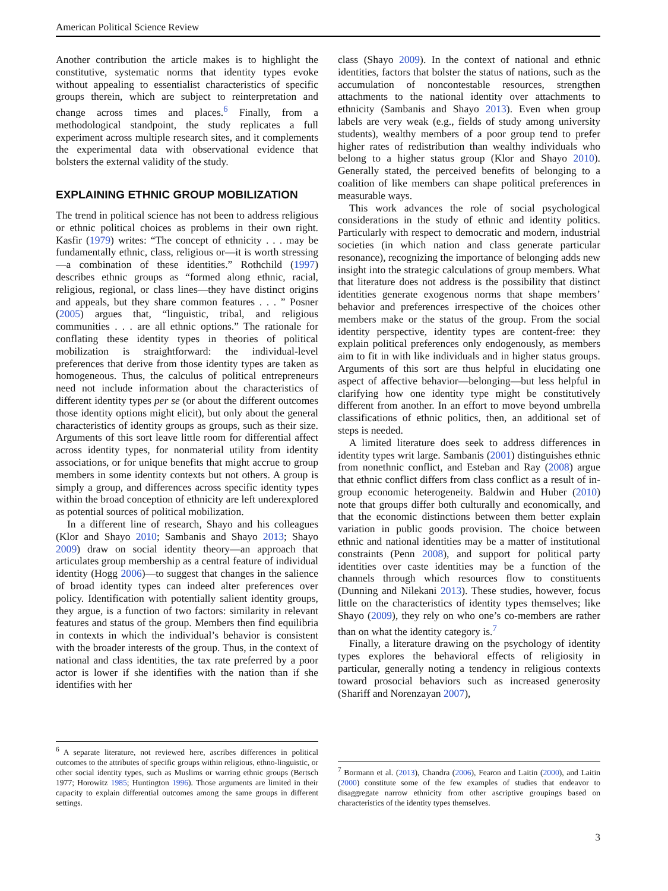American Political Science Review
Another contribution the article makes is to highlight the constitutive, systematic norms that identity types evoke without appealing to essentialist characteristics of specific groups therein, which are subject to reinterpretation and change across times and places.<sup>6</sup> Finally, from a methodological standpoint, the study replicates a full experiment across multiple research sites, and it complements the experimental data with observational evidence that bolsters the external validity of the study.
EXPLAINING ETHNIC GROUP MOBILIZATION
The trend in political science has not been to address religious or ethnic political choices as problems in their own right. Kasfir (1979) writes: “The concept of ethnicity . . . may be fundamentally ethnic, class, religious or—it is worth stressing—a combination of these identities.” Rothchild (1997) describes ethnic groups as “formed along ethnic, racial, religious, regional, or class lines—they have distinct origins and appeals, but they share common features . . . ” Posner (2005) argues that, “linguistic, tribal, and religious communities . . . are all ethnic options.” The rationale for conflating these identity types in theories of political mobilization is straightforward: the individual-level preferences that derive from those identity types are taken as homogeneous. Thus, the calculus of political entrepreneurs need not include information about the characteristics of different identity types per se (or about the different outcomes those identity options might elicit), but only about the general characteristics of identity groups as groups, such as their size. Arguments of this sort leave little room for differential affect across identity types, for nonmaterial utility from identity associations, or for unique benefits that might accrue to group members in some identity contexts but not others. A group is simply a group, and differences across specific identity types within the broad conception of ethnicity are left underexplored as potential sources of political mobilization.
In a different line of research, Shayo and his colleagues (Klor and Shayo 2010; Sambanis and Shayo 2013; Shayo 2009) draw on social identity theory—an approach that articulates group membership as a central feature of individual identity (Hogg 2006)—to suggest that changes in the salience of broad identity types can indeed alter preferences over policy. Identification with potentially salient identity groups, they argue, is a function of two factors: similarity in relevant features and status of the group. Members then find equilibria in contexts in which the individual’s behavior is consistent with the broader interests of the group. Thus, in the context of national and class identities, the tax rate preferred by a poor actor is lower if she identifies with the nation than if she identifies with her
<sup>6</sup> A separate literature, not reviewed here, ascribes differences in political outcomes to the attributes of specific groups within religious, ethno-linguistic, or other social identity types, such as Muslims or warring ethnic groups (Bertsch 1977; Horowitz 1985; Huntington 1996). Those arguments are limited in their capacity to explain differential outcomes among the same groups in different settings.
class (Shayo 2009). In the context of national and ethnic identities, factors that bolster the status of nations, such as the accumulation of noncontestable resources, strengthen attachments to the national identity over attachments to ethnicity (Sambanis and Shayo 2013). Even when group labels are very weak (e.g., fields of study among university students), wealthy members of a poor group tend to prefer higher rates of redistribution than wealthy individuals who belong to a higher status group (Klor and Shayo 2010). Generally stated, the perceived benefits of belonging to a coalition of like members can shape political preferences in measurable ways.
This work advances the role of social psychological considerations in the study of ethnic and identity politics. Particularly with respect to democratic and modern, industrial societies (in which nation and class generate particular resonance), recognizing the importance of belonging adds new insight into the strategic calculations of group members. What that literature does not address is the possibility that distinct identities generate exogenous norms that shape members’ behavior and preferences irrespective of the choices other members make or the status of the group. From the social identity perspective, identity types are content-free: they explain political preferences only endogenously, as members aim to fit in with like individuals and in higher status groups. Arguments of this sort are thus helpful in elucidating one aspect of affective behavior—belonging—but less helpful in clarifying how one identity type might be constitutively different from another. In an effort to move beyond umbrella classifications of ethnic politics, then, an additional set of steps is needed.
A limited literature does seek to address differences in identity types writ large. Sambanis (2001) distinguishes ethnic from nonethnic conflict, and Esteban and Ray (2008) argue that ethnic conflict differs from class conflict as a result of in-group economic heterogeneity. Baldwin and Huber (2010) note that groups differ both culturally and economically, and that the economic distinctions between them better explain variation in public goods provision. The choice between ethnic and national identities may be a matter of institutional constraints (Penn 2008), and support for political party identities over caste identities may be a function of the channels through which resources flow to constituents (Dunning and Nilekani 2013). These studies, however, focus little on the characteristics of identity types themselves; like Shayo (2009), they rely on who one’s co-members are rather than on what the identity category is.<sup>7</sup>
Finally, a literature drawing on the psychology of identity types explores the behavioral effects of religiosity in particular, generally noting a tendency in religious contexts toward prosocial behaviors such as increased generosity (Shariff and Norenzayan 2007),
<sup>7</sup> Bormann et al. (2013), Chandra (2006), Fearon and Laitin (2000), and Laitin (2000) constitute some of the few examples of studies that endeavor to disaggregate narrow ethnicity from other ascriptive groupings based on characteristics of the identity types themselves.
3